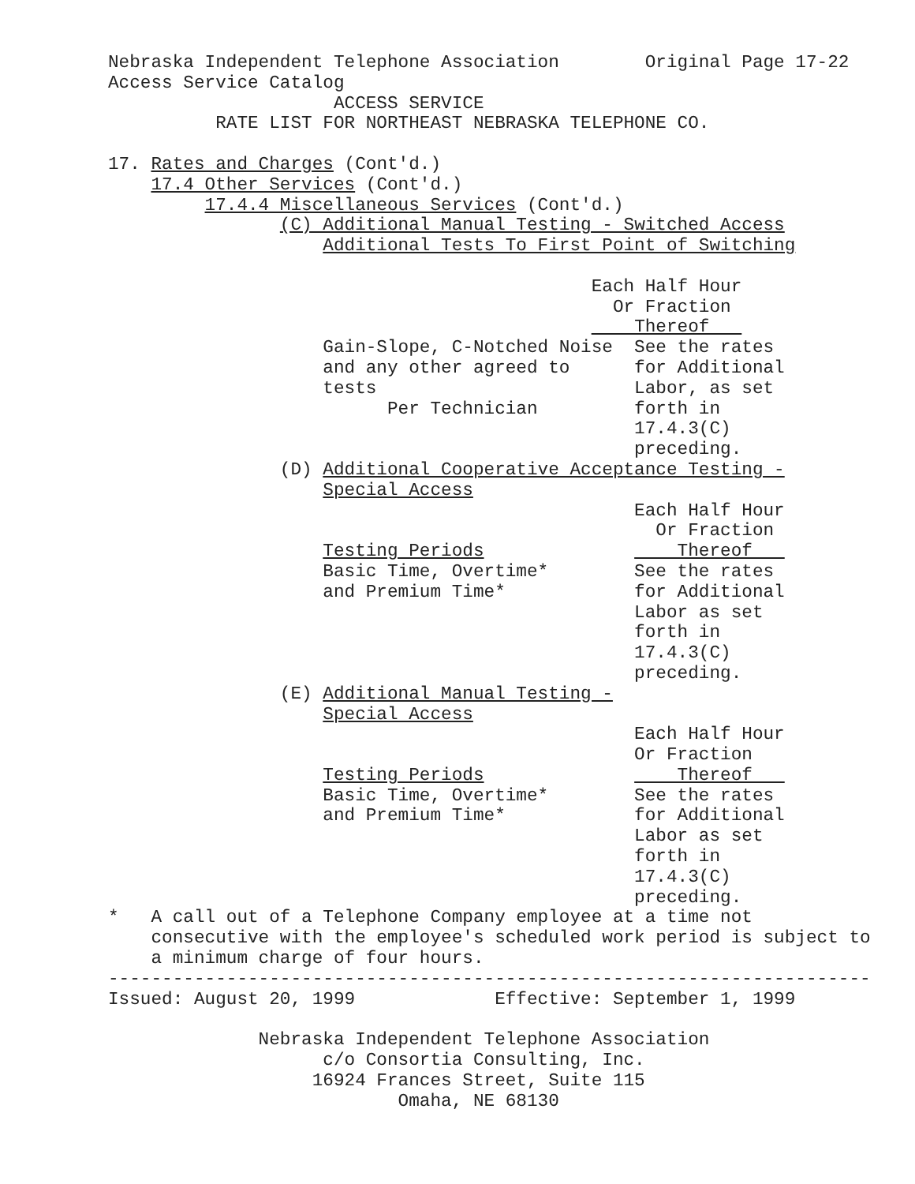Nebraska Independent Telephone Association        Original Page 17-22
Access Service Catalog
                     ACCESS SERVICE
          RATE LIST FOR NORTHEAST NEBRASKA TELEPHONE CO.

17. Rates and Charges (Cont'd.)
    17.4 Other Services (Cont'd.)
         17.4.4 Miscellaneous Services (Cont'd.)
                (C) Additional Manual Testing - Switched Access
                    Additional Tests To First Point of Switching

                                             Each Half Hour
                                               Or Fraction
                                                 Thereof   
                    Gain-Slope, C-Notched Noise  See the rates
                    and any other agreed to      for Additional
                    tests                        Labor, as set
                          Per Technician         forth in
                                                 17.4.3(C)
                                                 preceding.
                (D) Additional Cooperative Acceptance Testing -
                    Special Access
                                                 Each Half Hour
                                                   Or Fraction
                    Testing Periods                  Thereof   
                    Basic Time, Overtime*        See the rates
                    and Premium Time*            for Additional
                                                 Labor as set
                                                 forth in
                                                 17.4.3(C)
                                                 preceding.
                (E) Additional Manual Testing -
                    Special Access
                                                 Each Half Hour
                                                 Or Fraction
                    Testing Periods                  Thereof   
                    Basic Time, Overtime*        See the rates
                    and Premium Time*            for Additional
                                                 Labor as set
                                                 forth in
                                                 17.4.3(C)
                                                 preceding.
*   A call out of a Telephone Company employee at a time not
    consecutive with the employee's scheduled work period is subject to
    a minimum charge of four hours.
-----------------------------------------------------------------------
Issued: August 20, 1999             Effective: September 1, 1999

              Nebraska Independent Telephone Association
                    c/o Consortia Consulting, Inc.
                   16924 Frances Street, Suite 115
                           Omaha, NE 68130